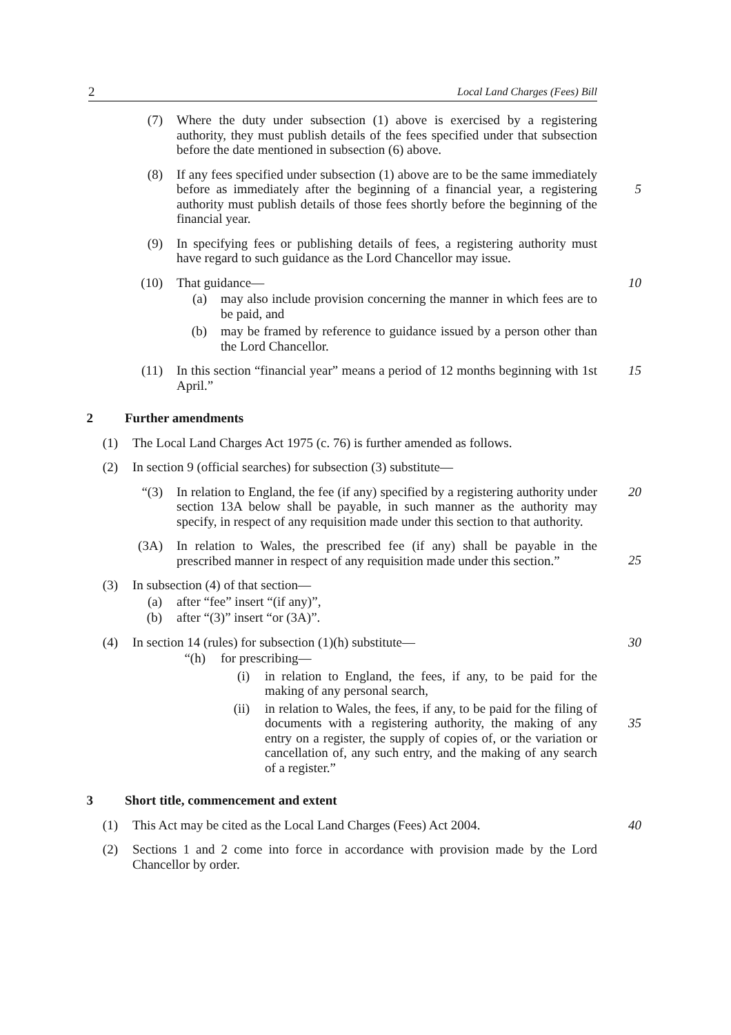2 Local Land Charges (Fees) Bill
(7) Where the duty under subsection (1) above is exercised by a registering authority, they must publish details of the fees specified under that subsection before the date mentioned in subsection (6) above.
(8) If any fees specified under subsection (1) above are to be the same immediately before as immediately after the beginning of a financial year, a registering authority must publish details of those fees shortly before the beginning of the financial year.
5
(9) In specifying fees or publishing details of fees, a registering authority must have regard to such guidance as the Lord Chancellor may issue.
(10) That guidance— 10
(a) may also include provision concerning the manner in which fees are to be paid, and
(b) may be framed by reference to guidance issued by a person other than the Lord Chancellor.
(11) In this section “financial year” means a period of 12 months beginning with 1st April.” 15
2 Further amendments
(1) The Local Land Charges Act 1975 (c. 76) is further amended as follows.
(2) In section 9 (official searches) for subsection (3) substitute—
“(3) In relation to England, the fee (if any) specified by a registering authority under section 13A below shall be payable, in such manner as the authority may specify, in respect of any requisition made under this section to that authority. 20
(3A) In relation to Wales, the prescribed fee (if any) shall be payable in the prescribed manner in respect of any requisition made under this section.”
25
(3) In subsection (4) of that section—
(a) after “fee” insert “(if any)”,
(b) after “(3)” insert “or (3A)”.
(4) In section 14 (rules) for subsection (1)(h) substitute— 30
“(h) for prescribing—
(i) in relation to England, the fees, if any, to be paid for the making of any personal search,
(ii) in relation to Wales, the fees, if any, to be paid for the filing of documents with a registering authority, the making of any entry on a register, the supply of copies of, or the variation or cancellation of, any such entry, and the making of any search of a register.”
35
3 Short title, commencement and extent
(1) This Act may be cited as the Local Land Charges (Fees) Act 2004. 40
(2) Sections 1 and 2 come into force in accordance with provision made by the Lord Chancellor by order.